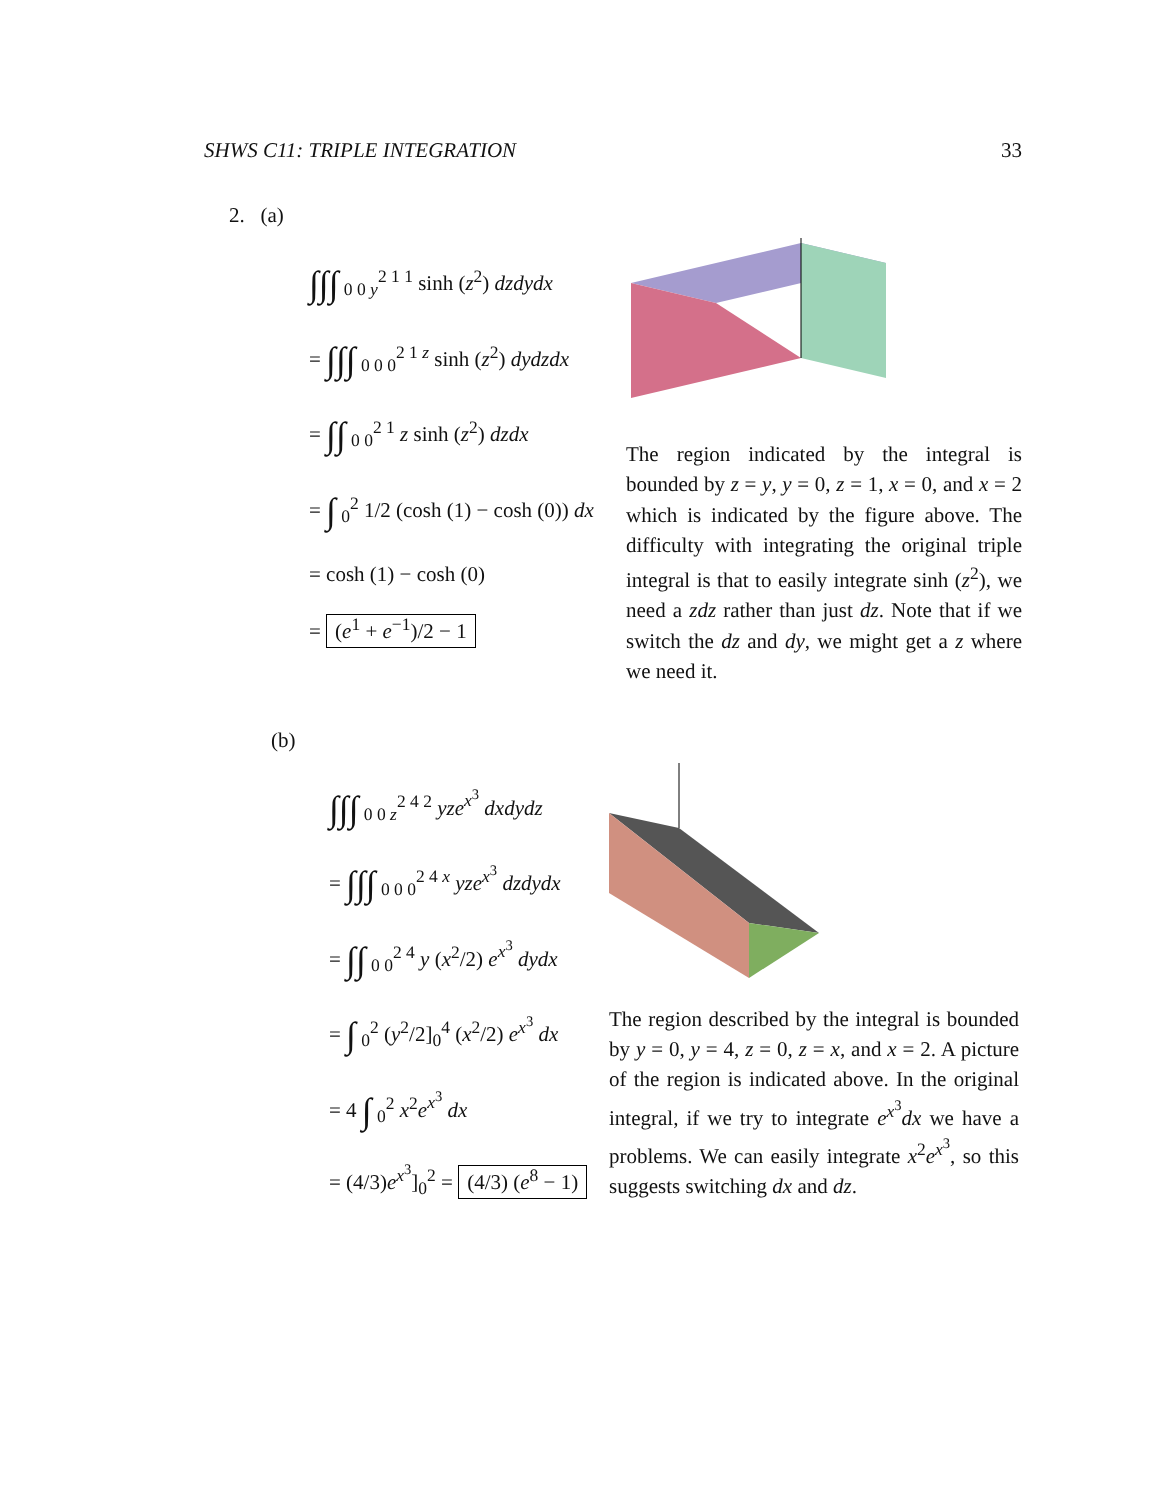SHWS C11: TRIPLE INTEGRATION 33
2. (a)
∫∫∫ <sub>0 0 y</sub><sup>2 1 1</sup> sinh (z<sup>2</sup>) dzdydx
= ∫∫∫ <sub>0 0 0</sub><sup>2 1 z</sup> sinh (z<sup>2</sup>) dydzdx
= ∫∫ <sub>0 0</sub><sup>2 1</sup> z sinh (z<sup>2</sup>) dzdx
= ∫ <sub>0</sub><sup>2</sup> 1/2 (cosh (1) − cosh (0)) dx
= cosh (1) − cosh (0)
= (e<sup>1</sup> + e<sup>−1</sup>)/2 − 1
The region indicated by the integral is bounded by z = y, y = 0, z = 1, x = 0, and x = 2 which is indicated by the figure above. The difficulty with integrating the original triple integral is that to easily integrate sinh (z<sup>2</sup>), we need a zdz rather than just dz. Note that if we switch the dz and dy, we might get a z where we need it.
(b)
∫∫∫ <sub>0 0 z</sub><sup>2 4 2</sup> yze<sup>x<sup>3</sup></sup> dxdydz
= ∫∫∫ <sub>0 0 0</sub><sup>2 4 x</sup> yze<sup>x<sup>3</sup></sup> dzdydx
= ∫∫ <sub>0 0</sub><sup>2 4</sup> y (x<sup>2</sup>/2) e<sup>x<sup>3</sup></sup> dydx
= ∫ <sub>0</sub><sup>2</sup> (y<sup>2</sup>/2]<sub>0</sub><sup>4</sup> (x<sup>2</sup>/2) e<sup>x<sup>3</sup></sup> dx
= 4 ∫ <sub>0</sub><sup>2</sup> x<sup>2</sup>e<sup>x<sup>3</sup></sup> dx
= (4/3)e<sup>x<sup>3</sup></sup>]<sub>0</sub><sup>2</sup> = (4/3) (e<sup>8</sup> − 1)
The region described by the integral is bounded by y = 0, y = 4, z = 0, z = x, and x = 2. A picture of the region is indicated above. In the original integral, if we try to integrate e<sup>x<sup>3</sup></sup>dx we have a problems. We can easily integrate x<sup>2</sup>e<sup>x<sup>3</sup></sup>, so this suggests switching dx and dz.